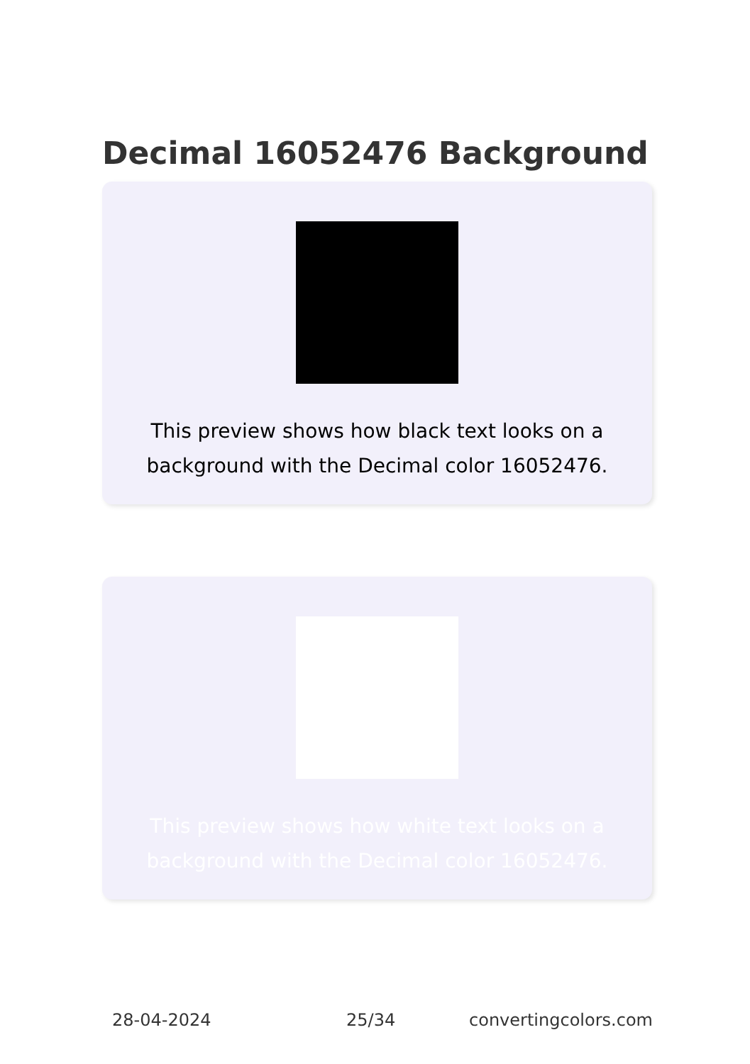Decimal 16052476 Background
This preview shows how black text looks on a background with the Decimal color 16052476.
This preview shows how white text looks on a background with the Decimal color 16052476.
28-04-2024 25/34 convertingcolors.com